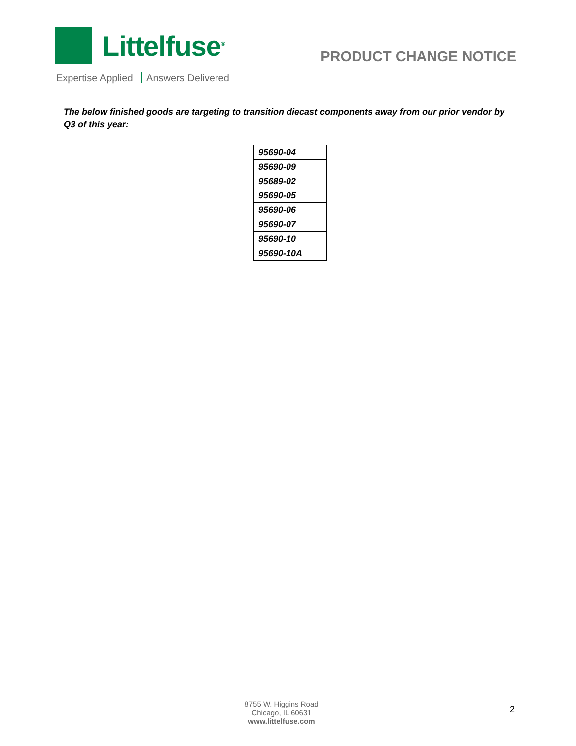Littelfuse<sup>®</sup>
Expertise Applied Answers Delivered
PRODUCT CHANGE NOTICE
The below finished goods are targeting to transition diecast components away from our prior vendor by Q3 of this year:
| 95690-04 |
| 95690-09 |
| 95689-02 |
| 95690-05 |
| 95690-06 |
| 95690-07 |
| 95690-10 |
| 95690-10A |
8755 W. Higgins Road
Chicago, IL 60631
www.littelfuse.com
2